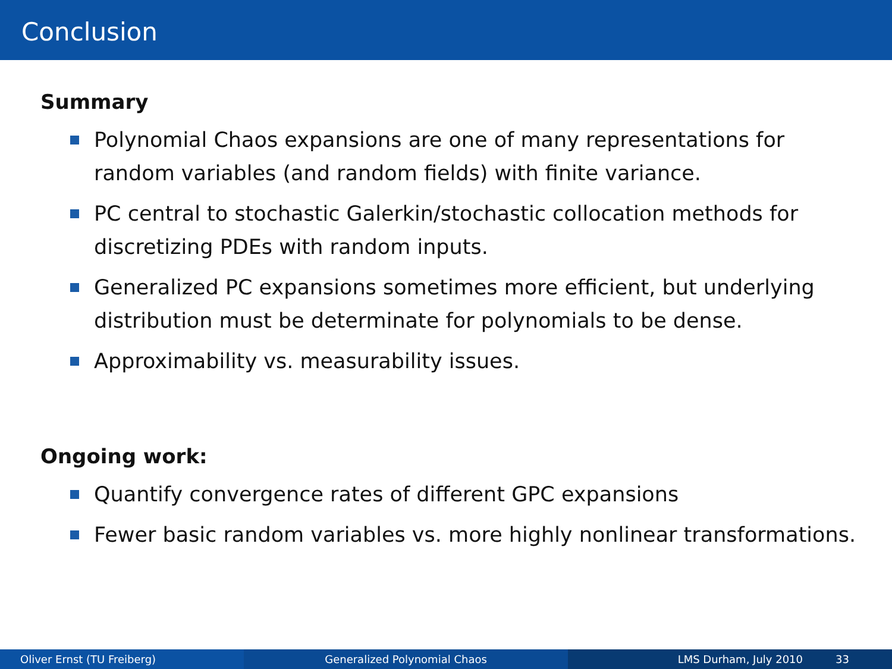Conclusion
Summary
Polynomial Chaos expansions are one of many representations for random variables (and random fields) with finite variance.
PC central to stochastic Galerkin/stochastic collocation methods for discretizing PDEs with random inputs.
Generalized PC expansions sometimes more efficient, but underlying distribution must be determinate for polynomials to be dense.
Approximability vs. measurability issues.
Ongoing work:
Quantify convergence rates of different GPC expansions
Fewer basic random variables vs. more highly nonlinear transformations.
Oliver Ernst (TU Freiberg) Generalized Polynomial Chaos LMS Durham, July 2010 33